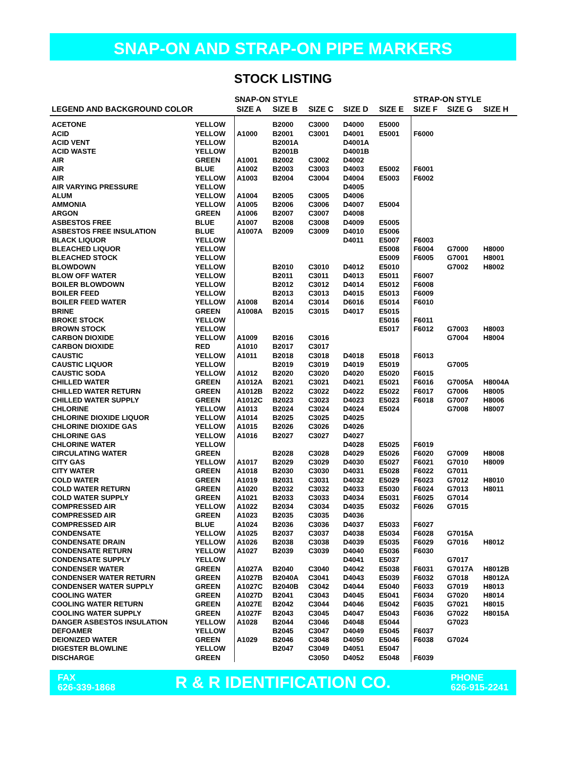SNAP-ON AND STRAP-ON PIPE MARKERS
STOCK LISTING
| | | SNAP-ON STYLE | | | | | STRAP-ON STYLE | | |
| --- | --- | --- | --- | --- | --- | --- | --- | --- | --- |
| LEGEND AND BACKGROUND COLOR | | SIZE A | SIZE B | SIZE C | SIZE D | SIZE E | SIZE F | SIZE G | SIZE H |
| ACETONE | YELLOW | | B2000 | C3000 | D4000 | E5000 | | | |
| ACID | YELLOW | A1000 | B2001 | C3001 | D4001 | E5001 | F6000 | | |
| ACID VENT | YELLOW | | B2001A | | D4001A | | | | |
| ACID WASTE | YELLOW | | B2001B | | D4001B | | | | |
| AIR | GREEN | A1001 | B2002 | C3002 | D4002 | | | | |
| AIR | BLUE | A1002 | B2003 | C3003 | D4003 | E5002 | F6001 | | |
| AIR | YELLOW | A1003 | B2004 | C3004 | D4004 | E5003 | F6002 | | |
| AIR VARYING PRESSURE | YELLOW | | | | D4005 | | | | |
| ALUM | YELLOW | A1004 | B2005 | C3005 | D4006 | | | | |
| AMMONIA | YELLOW | A1005 | B2006 | C3006 | D4007 | E5004 | | | |
| ARGON | GREEN | A1006 | B2007 | C3007 | D4008 | | | | |
| ASBESTOS FREE | BLUE | A1007 | B2008 | C3008 | D4009 | E5005 | | | |
| ASBESTOS FREE INSULATION | BLUE | A1007A | B2009 | C3009 | D4010 | E5006 | | | |
| BLACK LIQUOR | YELLOW | | | | D4011 | E5007 | F6003 | | |
| BLEACHED LIQUOR | YELLOW | | | | | E5008 | F6004 | G7000 | H8000 |
| BLEACHED STOCK | YELLOW | | | | | E5009 | F6005 | G7001 | H8001 |
| BLOWDOWN | YELLOW | | B2010 | C3010 | D4012 | E5010 | | G7002 | H8002 |
| BLOW OFF WATER | YELLOW | | B2011 | C3011 | D4013 | E5011 | F6007 | | |
| BOILER BLOWDOWN | YELLOW | | B2012 | C3012 | D4014 | E5012 | F6008 | | |
| BOILER FEED | YELLOW | | B2013 | C3013 | D4015 | E5013 | F6009 | | |
| BOILER FEED WATER | YELLOW | A1008 | B2014 | C3014 | D6016 | E5014 | F6010 | | |
| BRINE | GREEN | A1008A | B2015 | C3015 | D4017 | E5015 | | | |
| BROKE STOCK | YELLOW | | | | | E5016 | F6011 | | |
| BROWN STOCK | YELLOW | | | | | E5017 | F6012 | G7003 | H8003 |
| CARBON DIOXIDE | YELLOW | A1009 | B2016 | C3016 | | | | G7004 | H8004 |
| CARBON DIOXIDE | RED | A1010 | B2017 | C3017 | | | | | |
| CAUSTIC | YELLOW | A1011 | B2018 | C3018 | D4018 | E5018 | F6013 | | |
| CAUSTIC LIQUOR | YELLOW | | B2019 | C3019 | D4019 | E5019 | | G7005 | |
| CAUSTIC SODA | YELLOW | A1012 | B2020 | C3020 | D4020 | E5020 | F6015 | | |
| CHILLED WATER | GREEN | A1012A | B2021 | C3021 | D4021 | E5021 | F6016 | G7005A | H8004A |
| CHILLED WATER RETURN | GREEN | A1012B | B2022 | C3022 | D4022 | E5022 | F6017 | G7006 | H8005 |
| CHILLED WATER SUPPLY | GREEN | A1012C | B2023 | C3023 | D4023 | E5023 | F6018 | G7007 | H8006 |
| CHLORINE | YELLOW | A1013 | B2024 | C3024 | D4024 | E5024 | | G7008 | H8007 |
| CHLORINE DIOXIDE LIQUOR | YELLOW | A1014 | B2025 | C3025 | D4025 | | | | |
| CHLORINE DIOXIDE GAS | YELLOW | A1015 | B2026 | C3026 | D4026 | | | | |
| CHLORINE GAS | YELLOW | A1016 | B2027 | C3027 | D4027 | | | | |
| CHLORINE WATER | YELLOW | | | | D4028 | E5025 | F6019 | | |
| CIRCULATING WATER | GREEN | | B2028 | C3028 | D4029 | E5026 | F6020 | G7009 | H8008 |
| CITY GAS | YELLOW | A1017 | B2029 | C3029 | D4030 | E5027 | F6021 | G7010 | H8009 |
| CITY WATER | GREEN | A1018 | B2030 | C3030 | D4031 | E5028 | F6022 | G7011 | |
| COLD WATER | GREEN | A1019 | B2031 | C3031 | D4032 | E5029 | F6023 | G7012 | H8010 |
| COLD WATER RETURN | GREEN | A1020 | B2032 | C3032 | D4033 | E5030 | F6024 | G7013 | H8011 |
| COLD WATER SUPPLY | GREEN | A1021 | B2033 | C3033 | D4034 | E5031 | F6025 | G7014 | |
| COMPRESSED AIR | YELLOW | A1022 | B2034 | C3034 | D4035 | E5032 | F6026 | G7015 | |
| COMPRESSED AIR | GREEN | A1023 | B2035 | C3035 | D4036 | | | | |
| COMPRESSED AIR | BLUE | A1024 | B2036 | C3036 | D4037 | E5033 | F6027 | | |
| CONDENSATE | YELLOW | A1025 | B2037 | C3037 | D4038 | E5034 | F6028 | G7015A | |
| CONDENSATE DRAIN | YELLOW | A1026 | B2038 | C3038 | D4039 | E5035 | F6029 | G7016 | H8012 |
| CONDENSATE RETURN | YELLOW | A1027 | B2039 | C3039 | D4040 | E5036 | F6030 | | |
| CONDENSATE SUPPLY | YELLOW | | | | D4041 | E5037 | | G7017 | |
| CONDENSER WATER | GREEN | A1027A | B2040 | C3040 | D4042 | E5038 | F6031 | G7017A | H8012B |
| CONDENSER WATER RETURN | GREEN | A1027B | B2040A | C3041 | D4043 | E5039 | F6032 | G7018 | H8012A |
| CONDENSER WATER SUPPLY | GREEN | A1027C | B2040B | C3042 | D4044 | E5040 | F6033 | G7019 | H8013 |
| COOLING WATER | GREEN | A1027D | B2041 | C3043 | D4045 | E5041 | F6034 | G7020 | H8014 |
| COOLING WATER RETURN | GREEN | A1027E | B2042 | C3044 | D4046 | E5042 | F6035 | G7021 | H8015 |
| COOLING WATER SUPPLY | GREEN | A1027F | B2043 | C3045 | D4047 | E5043 | F6036 | G7022 | H8015A |
| DANGER ASBESTOS INSULATION | YELLOW | A1028 | B2044 | C3046 | D4048 | E5044 | | G7023 | |
| DEFOAMER | YELLOW | | B2045 | C3047 | D4049 | E5045 | F6037 | | |
| DEIONIZED WATER | GREEN | A1029 | B2046 | C3048 | D4050 | E5046 | F6038 | G7024 | |
| DIGESTER BLOWLINE | YELLOW | | B2047 | C3049 | D4051 | E5047 | | | |
| DISCHARGE | GREEN | | | C3050 | D4052 | E5048 | F6039 | | |
FAX
626-339-1868
R & R IDENTIFICATION CO.
PHONE
626-915-2241